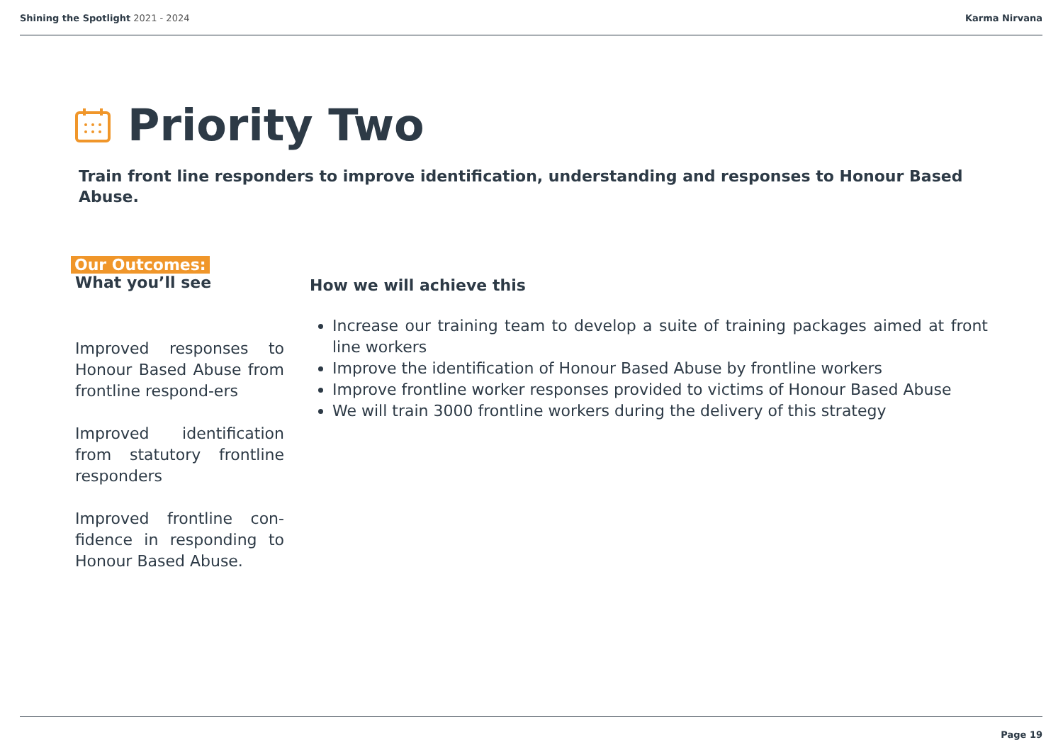Shining the Spotlight 2021 - 2024
Karma Nirvana
Priority Two
Train front line responders to improve identification, understanding and responses to Honour Based Abuse.
Our Outcomes:
What you’ll see
Improved responses to Honour Based Abuse from frontline respond-ers
Improved identification from statutory frontline responders
Improved frontline con-fidence in responding to Honour Based Abuse.
How we will achieve this
Increase our training team to develop a suite of training packages aimed at front line workers
Improve the identification of Honour Based Abuse by frontline workers
Improve frontline worker responses provided to victims of Honour Based Abuse
We will train 3000 frontline workers during the delivery of this strategy
Page 19